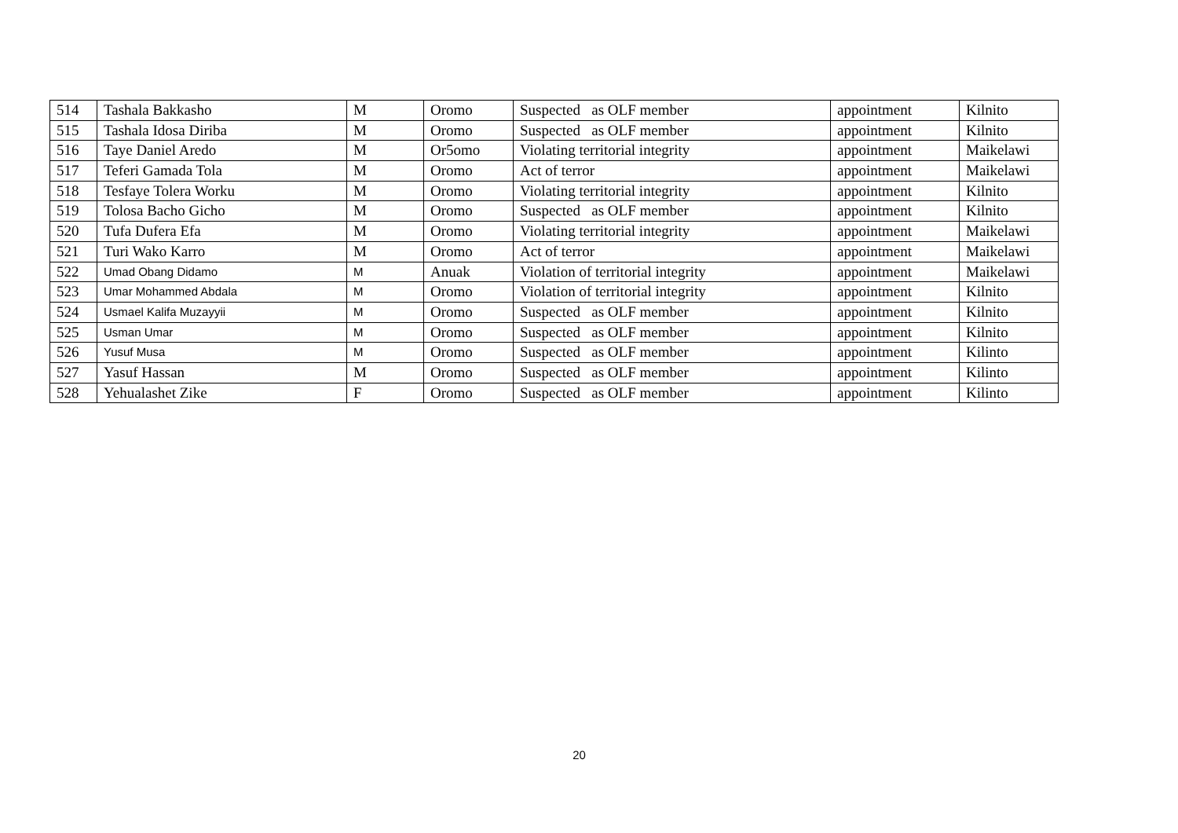| 514 | Tashala Bakkasho | M | Oromo | Suspected as OLF member | appointment | Kilnito |
| 515 | Tashala Idosa Diriba | M | Oromo | Suspected as OLF member | appointment | Kilnito |
| 516 | Taye Daniel Aredo | M | Or5omo | Violating territorial integrity | appointment | Maikelawi |
| 517 | Teferi Gamada Tola | M | Oromo | Act of terror | appointment | Maikelawi |
| 518 | Tesfaye Tolera Worku | M | Oromo | Violating territorial integrity | appointment | Kilnito |
| 519 | Tolosa Bacho Gicho | M | Oromo | Suspected as OLF member | appointment | Kilnito |
| 520 | Tufa Dufera Efa | M | Oromo | Violating territorial integrity | appointment | Maikelawi |
| 521 | Turi Wako Karro | M | Oromo | Act of terror | appointment | Maikelawi |
| 522 | Umad Obang Didamo | M | Anuak | Violation of territorial integrity | appointment | Maikelawi |
| 523 | Umar Mohammed Abdala | M | Oromo | Violation of territorial integrity | appointment | Kilnito |
| 524 | Usmael Kalifa Muzayyii | M | Oromo | Suspected as OLF member | appointment | Kilnito |
| 525 | Usman Umar | M | Oromo | Suspected as OLF member | appointment | Kilnito |
| 526 | Yusuf Musa | M | Oromo | Suspected as OLF member | appointment | Kilinto |
| 527 | Yasuf Hassan | M | Oromo | Suspected as OLF member | appointment | Kilinto |
| 528 | Yehualashet Zike | F | Oromo | Suspected as OLF member | appointment | Kilinto |
20